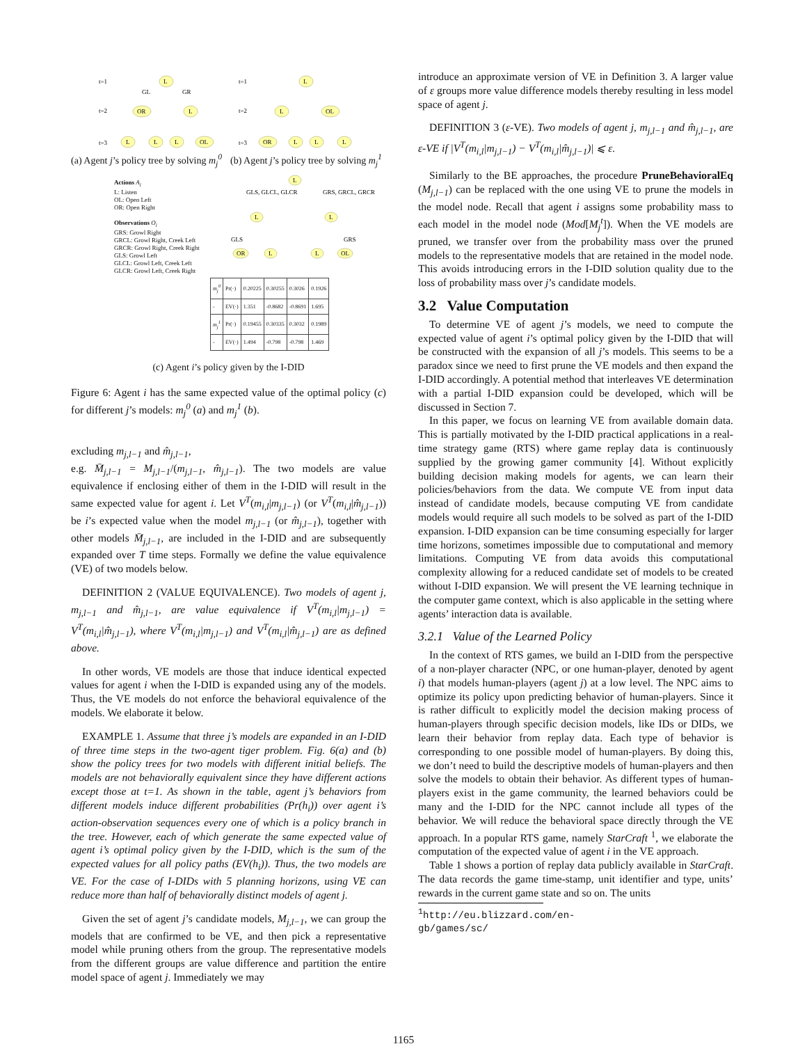t=1
t=2
t=3
L
OR
L
L
L
L
OL
GL
GR
t=1
t=2
t=3
L
L
OL
OR
L
L
L
(a) Agent j’s policy tree by solving m<sub>j</sub><sup>0</sup>
(b) Agent j’s policy tree by solving m<sub>j</sub><sup>1</sup>
Actions A<sub>i</sub>
L: Listen
OL: Open Left
OR: Open Right
Observations O<sub>i</sub>
GRS: Growl Right
GRCL: Growl Right, Creek Left
GRCR: Growl Right, Creek Right
GLS: Growl Left
GLCL: Growl Left, Creek Left
GLCR: Growl Left, Creek Right
L
L
L
OR
L
L
OL
GLS, GLCL, GLCR
GRS, GRCL, GRCR
GLS
GRS
| m<sub>j</sub><sup>0</sup> | Pr(·) | 0.20225 | 0.30255 | 0.3026 | 0.1926 |
| - | EV(·) | 1.351 | -0.8682 | -0.8691 | 1.695 |
| m<sub>j</sub><sup>1</sup> | Pr(·) | 0.19455 | 0.30335 | 0.3032 | 0.1989 |
| - | EV(·) | 1.494 | -0.798 | -0.798 | 1.469 |
(c) Agent i’s policy given by the I-DID
Figure 6: Agent i has the same expected value of the optimal policy (c) for different j’s models: m<sub>j</sub><sup>0</sup> (a) and m<sub>j</sub><sup>1</sup> (b).
excluding m<sub>j,l−1</sub> and m̂<sub>j,l−1</sub>,
e.g. M̄<sub>j,l−1</sub> = M<sub>j,l−1</sub>/(m<sub>j,l−1</sub>, m̂<sub>j,l−1</sub>). The two models are value equivalence if enclosing either of them in the I-DID will result in the same expected value for agent i. Let V<sup>T</sup>(m<sub>i,l</sub>|m<sub>j,l−1</sub>) (or V<sup>T</sup>(m<sub>i,l</sub>|m̂<sub>j,l−1</sub>)) be i’s expected value when the model m<sub>j,l−1</sub> (or m̂<sub>j,l−1</sub>), together with other models M̄<sub>j,l−1</sub>, are included in the I-DID and are subsequently expanded over T time steps. Formally we define the value equivalence (VE) of two models below.
DEFINITION 2 (VALUE EQUIVALENCE). Two models of agent j, m<sub>j,l−1</sub> and m̂<sub>j,l−1</sub>, are value equivalence if V<sup>T</sup>(m<sub>i,l</sub>|m<sub>j,l−1</sub>) = V<sup>T</sup>(m<sub>i,l</sub>|m̂<sub>j,l−1</sub>), where V<sup>T</sup>(m<sub>i,l</sub>|m<sub>j,l−1</sub>) and V<sup>T</sup>(m<sub>i,l</sub>|m̂<sub>j,l−1</sub>) are as defined above.
In other words, VE models are those that induce identical expected values for agent i when the I-DID is expanded using any of the models. Thus, the VE models do not enforce the behavioral equivalence of the models. We elaborate it below.
EXAMPLE 1. Assume that three j’s models are expanded in an I-DID of three time steps in the two-agent tiger problem. Fig. 6(a) and (b) show the policy trees for two models with different initial beliefs. The models are not behaviorally equivalent since they have different actions except those at t=1. As shown in the table, agent j’s behaviors from different models induce different probabilities (Pr(h<sub>i</sub>)) over agent i’s action-observation sequences every one of which is a policy branch in the tree. However, each of which generate the same expected value of agent i’s optimal policy given by the I-DID, which is the sum of the expected values for all policy paths (EV(h<sub>i</sub>)). Thus, the two models are VE. For the case of I-DIDs with 5 planning horizons, using VE can reduce more than half of behaviorally distinct models of agent j.
Given the set of agent j’s candidate models, M<sub>j,l−1</sub>, we can group the models that are confirmed to be VE, and then pick a representative model while pruning others from the group. The representative models from the different groups are value difference and partition the entire model space of agent j. Immediately we may
introduce an approximate version of VE in Definition 3. A larger value of ε groups more value difference models thereby resulting in less model space of agent j.
DEFINITION 3 (ε-VE). Two models of agent j, m<sub>j,l−1</sub> and m̂<sub>j,l−1</sub>, are ε-VE if |V<sup>T</sup>(m<sub>i,l</sub>|m<sub>j,l−1</sub>) − V<sup>T</sup>(m<sub>i,l</sub>|m̂<sub>j,l−1</sub>)| ⩽ ε.
Similarly to the BE approaches, the procedure PruneBehavioralEq (M<sub>j,l−1</sub>) can be replaced with the one using VE to prune the models in the model node. Recall that agent i assigns some probability mass to each model in the model node (Mod[M<sub>j</sub><sup>t</sup>]). When the VE models are pruned, we transfer over from the probability mass over the pruned models to the representative models that are retained in the model node. This avoids introducing errors in the I-DID solution quality due to the loss of probability mass over j’s candidate models.
3.2 Value Computation
To determine VE of agent j’s models, we need to compute the expected value of agent i’s optimal policy given by the I-DID that will be constructed with the expansion of all j’s models. This seems to be a paradox since we need to first prune the VE models and then expand the I-DID accordingly. A potential method that interleaves VE determination with a partial I-DID expansion could be developed, which will be discussed in Section 7.
In this paper, we focus on learning VE from available domain data. This is partially motivated by the I-DID practical applications in a real-time strategy game (RTS) where game replay data is continuously supplied by the growing gamer community [4]. Without explicitly building decision making models for agents, we can learn their policies/behaviors from the data. We compute VE from input data instead of candidate models, because computing VE from candidate models would require all such models to be solved as part of the I-DID expansion. I-DID expansion can be time consuming especially for larger time horizons, sometimes impossible due to computational and memory limitations. Computing VE from data avoids this computational complexity allowing for a reduced candidate set of models to be created without I-DID expansion. We will present the VE learning technique in the computer game context, which is also applicable in the setting where agents’ interaction data is available.
3.2.1 Value of the Learned Policy
In the context of RTS games, we build an I-DID from the perspective of a non-player character (NPC, or one human-player, denoted by agent i) that models human-players (agent j) at a low level. The NPC aims to optimize its policy upon predicting behavior of human-players. Since it is rather difficult to explicitly model the decision making process of human-players through specific decision models, like IDs or DIDs, we learn their behavior from replay data. Each type of behavior is corresponding to one possible model of human-players. By doing this, we don’t need to build the descriptive models of human-players and then solve the models to obtain their behavior. As different types of human-players exist in the game community, the learned behaviors could be many and the I-DID for the NPC cannot include all types of the behavior. We will reduce the behavioral space directly through the VE approach. In a popular RTS game, namely StarCraft <sup>1</sup>, we elaborate the computation of the expected value of agent i in the VE approach.
Table 1 shows a portion of replay data publicly available in StarCraft. The data records the game time-stamp, unit identifier and type, units’ rewards in the current game state and so on. The units
<sup>1</sup> http://eu.blizzard.com/en-gb/games/sc/
1165